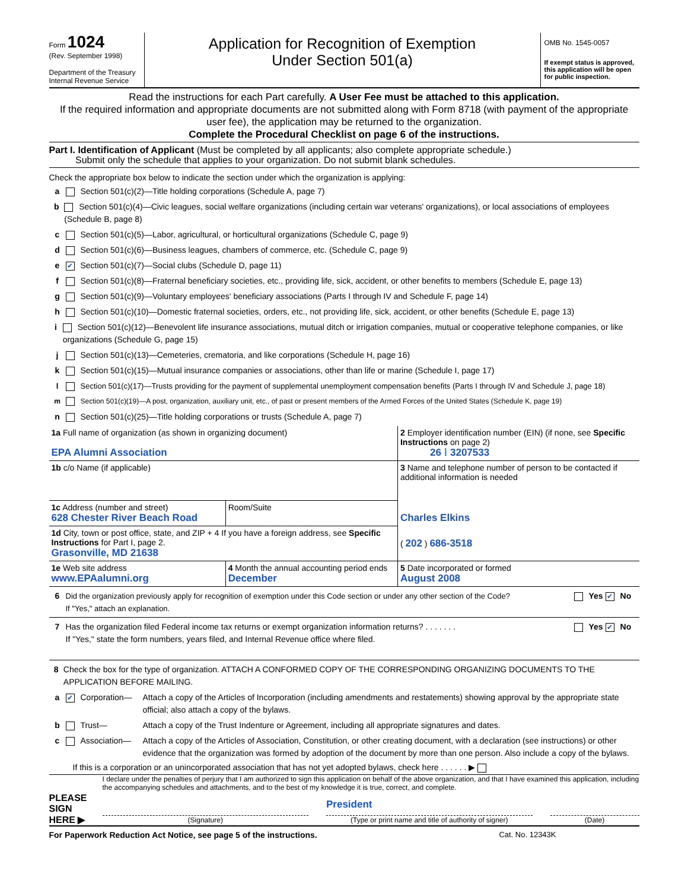Form 1024
(Rev. September 1998)
Department of the Treasury
Internal Revenue Service
Application for Recognition of Exemption
Under Section 501(a)
OMB No. 1545-0057
If exempt status is approved, this application will be open for public inspection.
Read the instructions for each Part carefully. A User Fee must be attached to this application.
If the required information and appropriate documents are not submitted along with Form 8718 (with payment of the appropriate user fee), the application may be returned to the organization.
Complete the Procedural Checklist on page 6 of the instructions.
Part I. Identification of Applicant (Must be completed by all applicants; also complete appropriate schedule.)
Submit only the schedule that applies to your organization. Do not submit blank schedules.
Check the appropriate box below to indicate the section under which the organization is applying:
a Section 501(c)(2)—Title holding corporations (Schedule A, page 7)
b Section 501(c)(4)—Civic leagues, social welfare organizations (including certain war veterans' organizations), or local associations of employees (Schedule B, page 8)
c Section 501(c)(5)—Labor, agricultural, or horticultural organizations (Schedule C, page 9)
d Section 501(c)(6)—Business leagues, chambers of commerce, etc. (Schedule C, page 9)
e
✔ Section 501(c)(7)—Social clubs (Schedule D, page 11)
f Section 501(c)(8)—Fraternal beneficiary societies, etc., providing life, sick, accident, or other benefits to members (Schedule E, page 13)
g Section 501(c)(9)—Voluntary employees' beneficiary associations (Parts I through IV and Schedule F, page 14)
h Section 501(c)(10)—Domestic fraternal societies, orders, etc., not providing life, sick, accident, or other benefits (Schedule E, page 13)
i Section 501(c)(12)—Benevolent life insurance associations, mutual ditch or irrigation companies, mutual or cooperative telephone companies, or like organizations (Schedule G, page 15)
j Section 501(c)(13)—Cemeteries, crematoria, and like corporations (Schedule H, page 16)
k Section 501(c)(15)—Mutual insurance companies or associations, other than life or marine (Schedule I, page 17)
l Section 501(c)(17)—Trusts providing for the payment of supplemental unemployment compensation benefits (Parts I through IV and Schedule J, page 18)
m Section 501(c)(19)—A post, organization, auxiliary unit, etc., of past or present members of the Armed Forces of the United States (Schedule K, page 19)
n Section 501(c)(25)—Title holding corporations or trusts (Schedule A, page 7)
| 1a Full name of organization (as shown in organizing document) EPA Alumni Association | | | 2 Employer identification number (EIN) (if none, see Specific Instructions on page 2) 26 ⁞ 3207533 |
| 1b c/o Name (if applicable) | | | 3 Name and telephone number of person to be contacted if additional information is needed |
| 1c Address (number and street) 628 Chester River Beach Road | | Room/Suite | Charles Elkins |
| 1d City, town or post office, state, and ZIP + 4 If you have a foreign address, see Specific Instructions for Part I, page 2. Grasonville, MD 21638 | | | ( 202 ) 686-3518 |
| 1e Web site address www.EPAalumni.org | 4 Month the annual accounting period ends December | | 5 Date incorporated or formed August 2008 |
6 Did the organization previously apply for recognition of exemption under this Code section or under any other section of the Code?
If "Yes," attach an explanation.
Yes ✔ No
7 Has the organization filed Federal income tax returns or exempt organization information returns? . . . . . . .
If "Yes," state the form numbers, years filed, and Internal Revenue office where filed.
Yes ✔ No
8 Check the box for the type of organization. ATTACH A CONFORMED COPY OF THE CORRESPONDING ORGANIZING DOCUMENTS TO THE APPLICATION BEFORE MAILING.
a
✔ Corporation— Attach a copy of the Articles of Incorporation (including amendments and restatements) showing approval by the appropriate state official; also attach a copy of the bylaws.
b Trust— Attach a copy of the Trust Indenture or Agreement, including all appropriate signatures and dates.
c Association— Attach a copy of the Articles of Association, Constitution, or other creating document, with a declaration (see instructions) or other evidence that the organization was formed by adoption of the document by more than one person. Also include a copy of the bylaws.
If this is a corporation or an unincorporated association that has not yet adopted bylaws, check here . . . . . . ▶
PLEASE
SIGN
HERE ▶
I declare under the penalties of perjury that I am authorized to sign this application on behalf of the above organization, and that I have examined this application, including the accompanying schedules and attachments, and to the best of my knowledge it is true, correct, and complete.
President
(Signature) (Type or print name and title of authority of signer)
(Date)
For Paperwork Reduction Act Notice, see page 5 of the instructions. Cat. No. 12343K